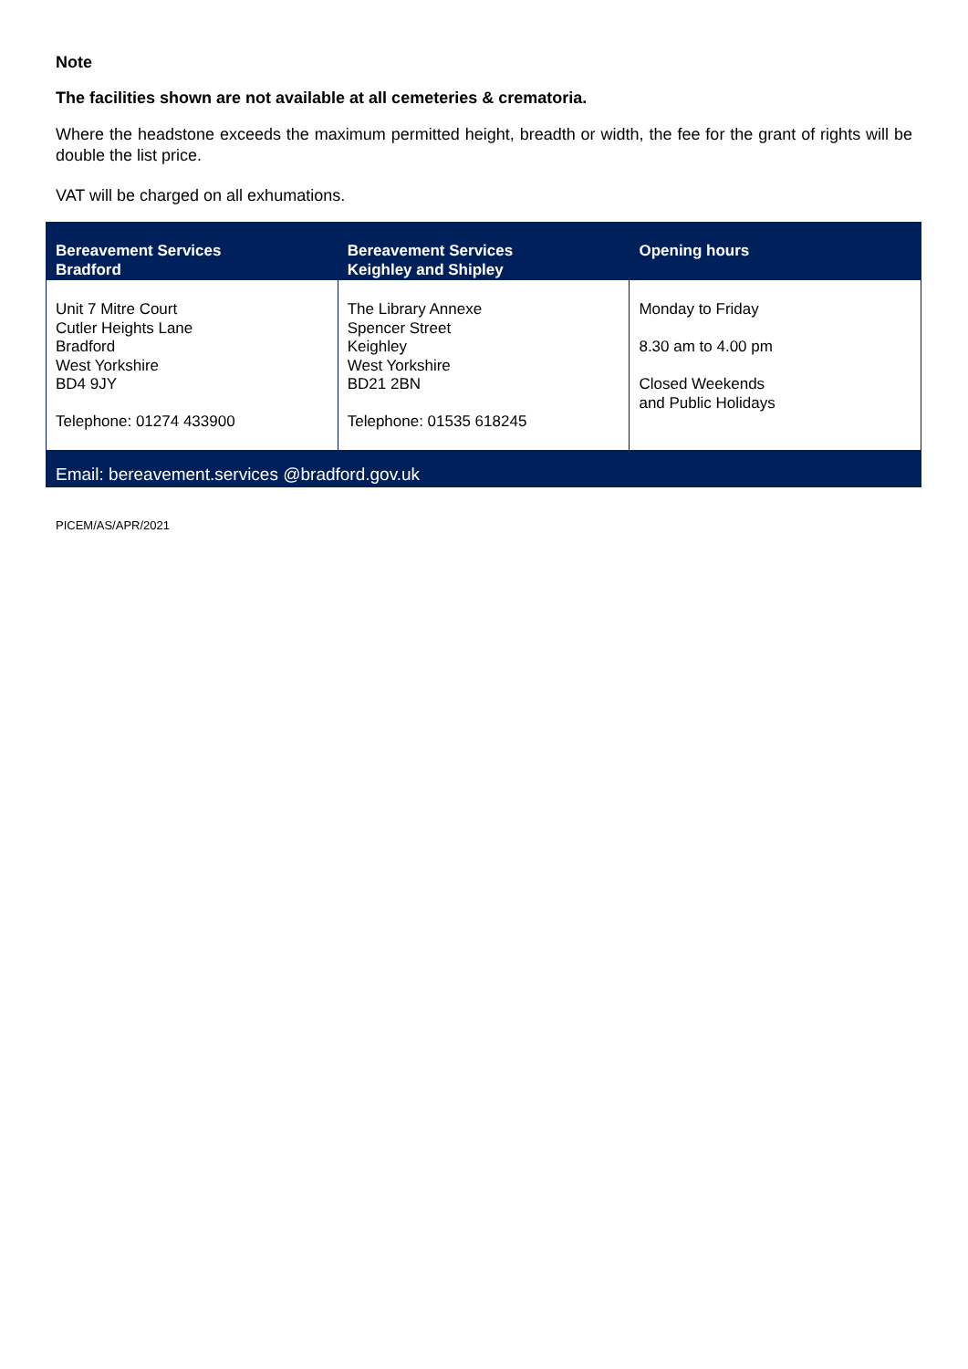Note
The facilities shown are not available at all cemeteries & crematoria.
Where the headstone exceeds the maximum permitted height, breadth or width, the fee for the grant of rights will be double the list price.
VAT will be charged on all exhumations.
| Bereavement Services Bradford | Bereavement Services Keighley and Shipley | Opening hours |
| --- | --- | --- |
| Unit 7 Mitre Court Cutler Heights Lane Bradford West Yorkshire BD4 9JY Telephone: 01274 433900 | The Library Annexe Spencer Street Keighley West Yorkshire BD21 2BN Telephone: 01535 618245 | Monday to Friday 8.30 am to 4.00 pm Closed Weekends and Public Holidays |
| Email: bereavement.services @bradford.gov.uk | | |
PICEM/AS/APR/2021